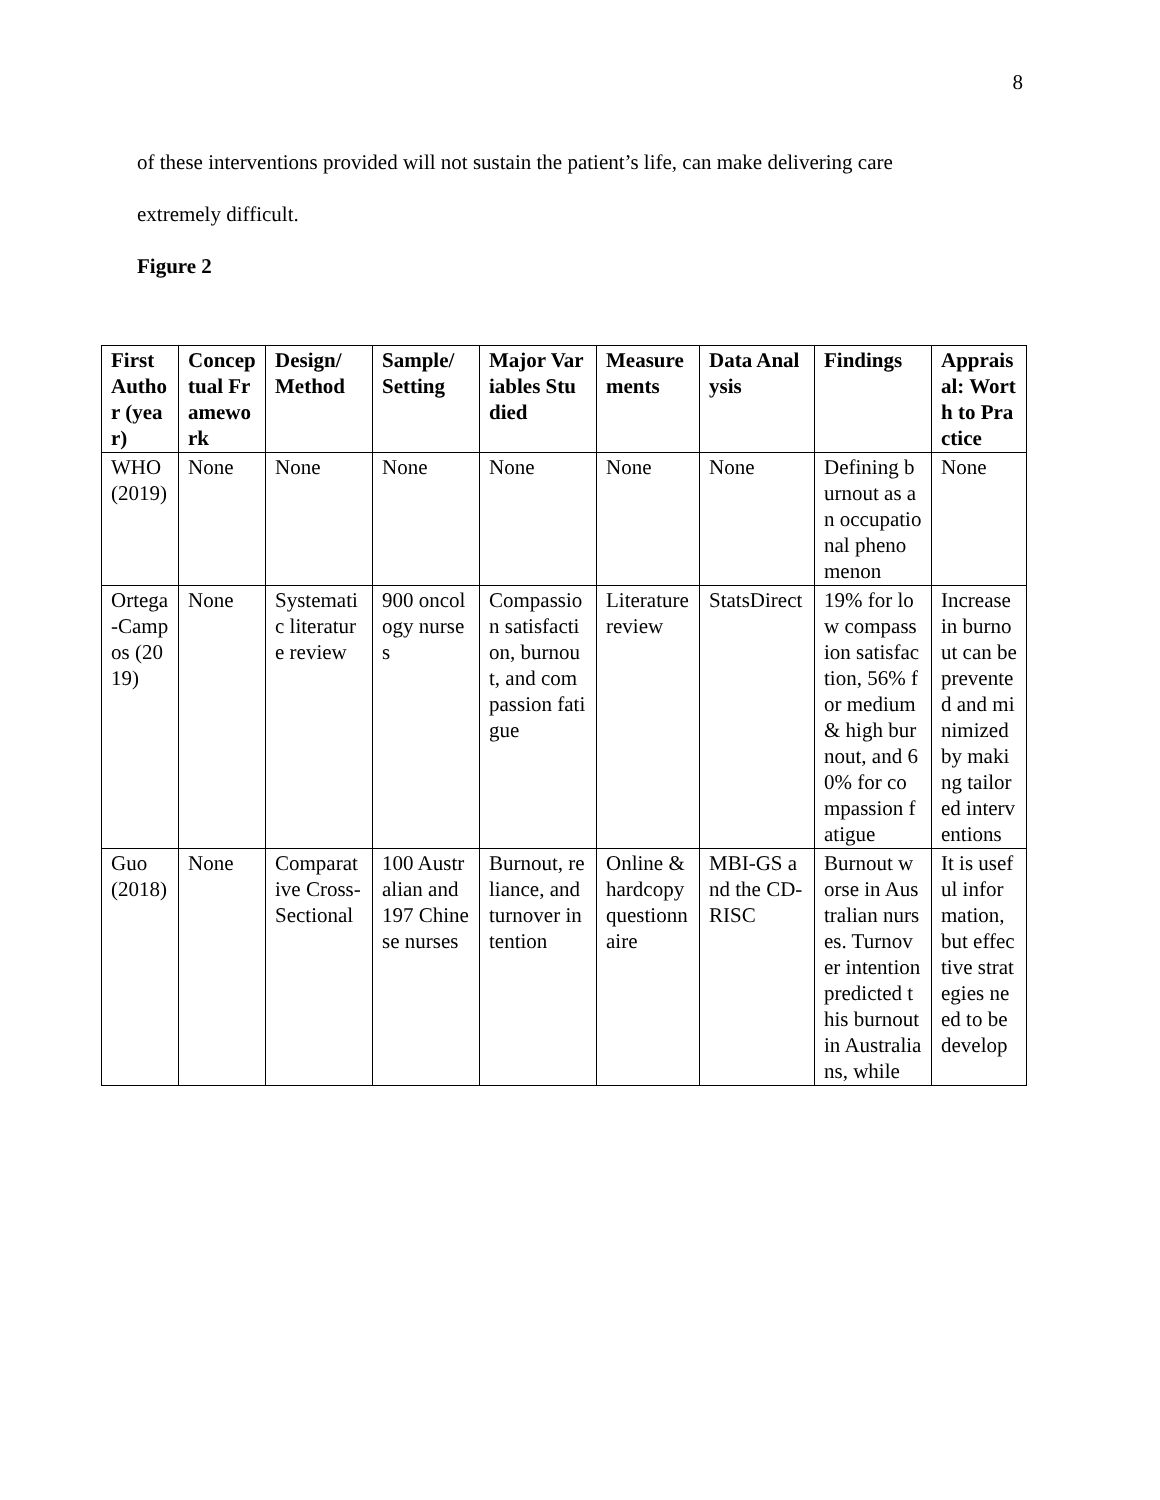8
of these interventions provided will not sustain the patient’s life, can make delivering care
extremely difficult.
Figure 2
| First Author (year) | Conceptual Framework | Design/ Method | Sample/ Setting | Major Variables Studied | Measurements | Data Analysis | Findings | Appraisal: Worth to Practice |
| --- | --- | --- | --- | --- | --- | --- | --- | --- |
| WHO (2019) | None | None | None | None | None | None | Defining burnout as an occupational phenomenon | None |
| Ortega-Campos (2019) | None | Systematic literature review | 900 oncology nurses | Compassion satisfaction, burnout, and compassion fatigue | Literature review | StatsDirect | 19% for low compassion satisfaction, 56% for medium & high burnout, and 60% for compassion fatigue | Increase in burnout can be prevented and minimized by making tailored interventions |
| Guo (2018) | None | Comparative Cross-Sectional | 100 Australian and 197 Chinese nurses | Burnout, reliance, and turnover intention | Online & hardcopy questionnaire | MBI-GS and the CD-RISC | Burnout worse in Australian nurses. Turnover intention predicted this burnout in Australians, while | It is useful information, but effective strategies need to be develop |